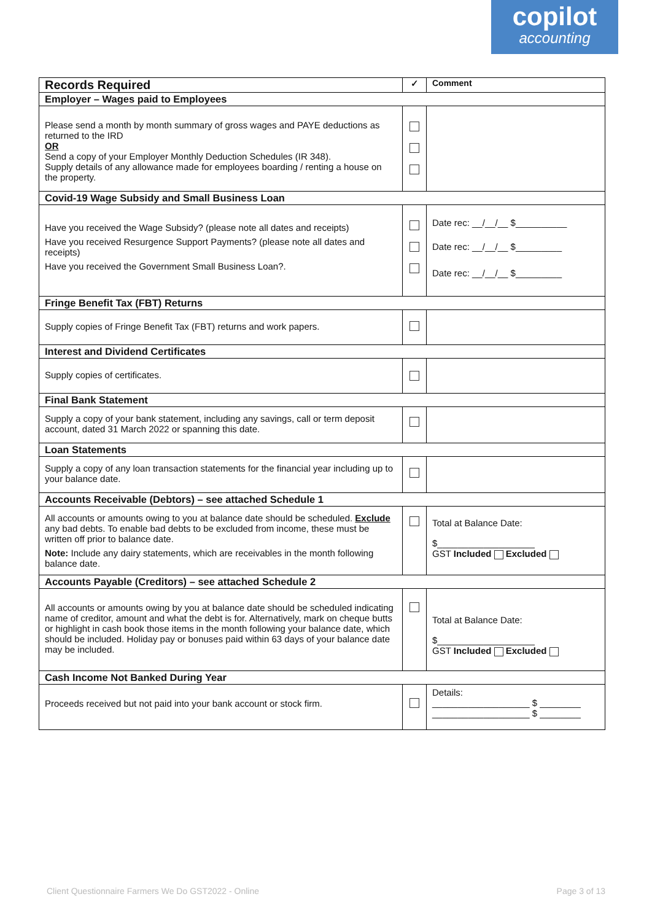copilot
accounting
| Records Required | ✓ | Comment |
| --- | --- | --- |
| Employer – Wages paid to Employees | | |
| Please send a month by month summary of gross wages and PAYE deductions as returned to the IRD OR Send a copy of your Employer Monthly Deduction Schedules (IR 348). Supply details of any allowance made for employees boarding / renting a house on the property. | | |
| Covid-19 Wage Subsidy and Small Business Loan | | |
| Have you received the Wage Subsidy? (please note all dates and receipts) Have you received Resurgence Support Payments? (please note all dates and receipts) Have you received the Government Small Business Loan?. | | Date rec: __/__/__ $__________ Date rec: __/__/__ $_________ Date rec: __/__/__ $_________ |
| Fringe Benefit Tax (FBT) Returns | | |
| Supply copies of Fringe Benefit Tax (FBT) returns and work papers. | | |
| Interest and Dividend Certificates | | |
| Supply copies of certificates. | | |
| Final Bank Statement | | |
| Supply a copy of your bank statement, including any savings, call or term deposit account, dated 31 March 2022 or spanning this date. | | |
| Loan Statements | | |
| Supply a copy of any loan transaction statements for the financial year including up to your balance date. | | |
| Accounts Receivable (Debtors) – see attached Schedule 1 | | |
| All accounts or amounts owing to you at balance date should be scheduled. Exclude any bad debts. To enable bad debts to be excluded from income, these must be written off prior to balance date. Note: Include any dairy statements, which are receivables in the month following balance date. | | Total at Balance Date: $___________________ GST Included Excluded |
| Accounts Payable (Creditors) – see attached Schedule 2 | | |
| All accounts or amounts owing by you at balance date should be scheduled indicating name of creditor, amount and what the debt is for. Alternatively, mark on cheque butts or highlight in cash book those items in the month following your balance date, which should be included. Holiday pay or bonuses paid within 63 days of your balance date may be included. | | Total at Balance Date: $___________________ GST Included Excluded |
| Cash Income Not Banked During Year | | |
| Proceeds received but not paid into your bank account or stock firm. | | Details: ___________________ $ ________ ___________________ $ ________ |
Client Questionnaire Farmers We Do GST2022 - Online
Page 3 of 13